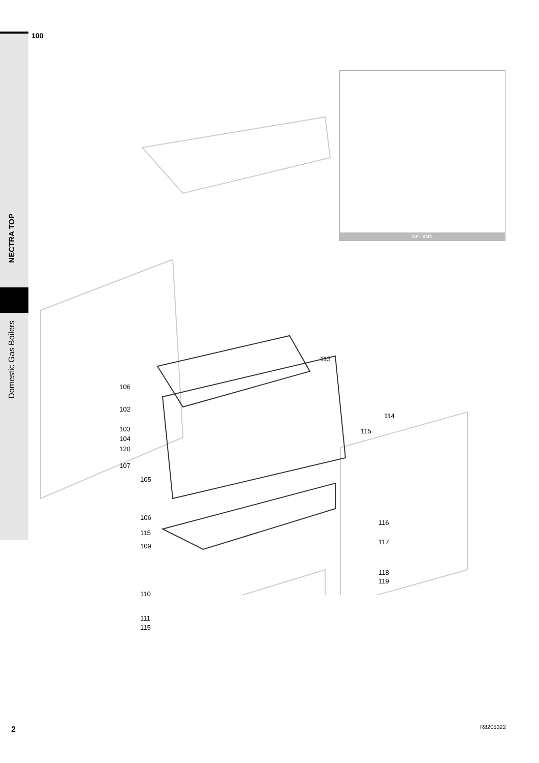NECTRA TOP
Domestic Gas Boilers
100
113
106
102
114
103 115
104
120
107
105
106
116
115
117
109
118
119
110
111
115
CF - VMC
2 R8205322